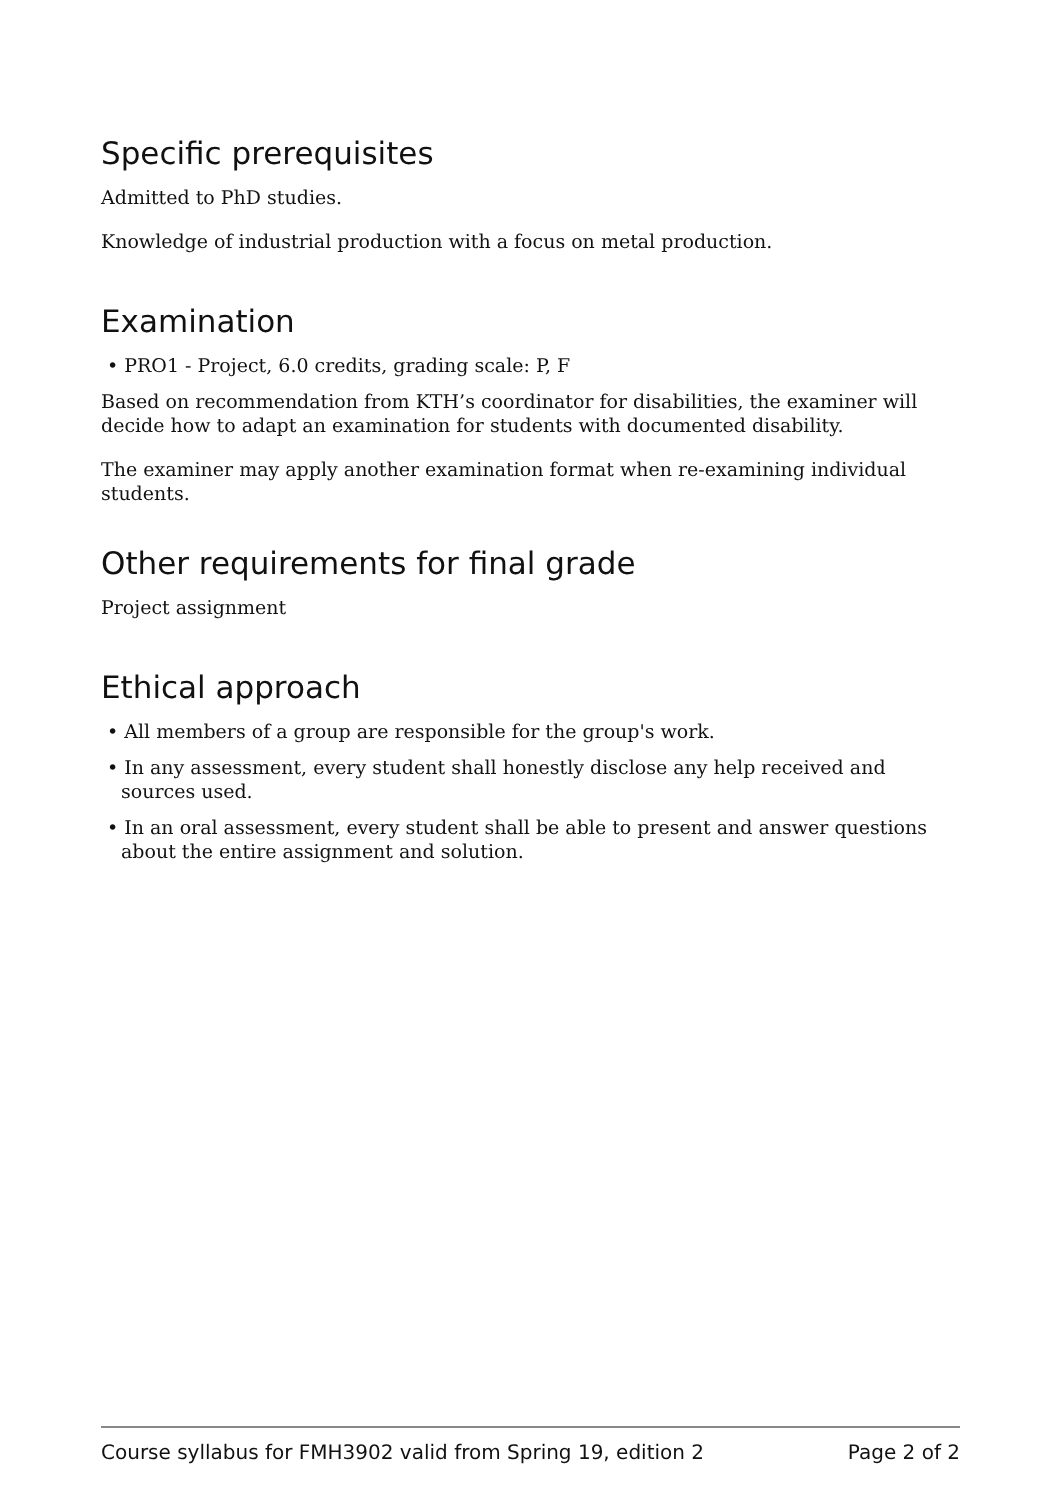Specific prerequisites
Admitted to PhD studies.
Knowledge of industrial production with a focus on metal production.
Examination
• PRO1 - Project, 6.0 credits, grading scale: P, F
Based on recommendation from KTH’s coordinator for disabilities, the examiner will decide how to adapt an examination for students with documented disability.
The examiner may apply another examination format when re-examining individual students.
Other requirements for final grade
Project assignment
Ethical approach
• All members of a group are responsible for the group's work.
• In any assessment, every student shall honestly disclose any help received and sources used.
• In an oral assessment, every student shall be able to present and answer questions about the entire assignment and solution.
Course syllabus for FMH3902 valid from Spring 19, edition 2 Page 2 of 2